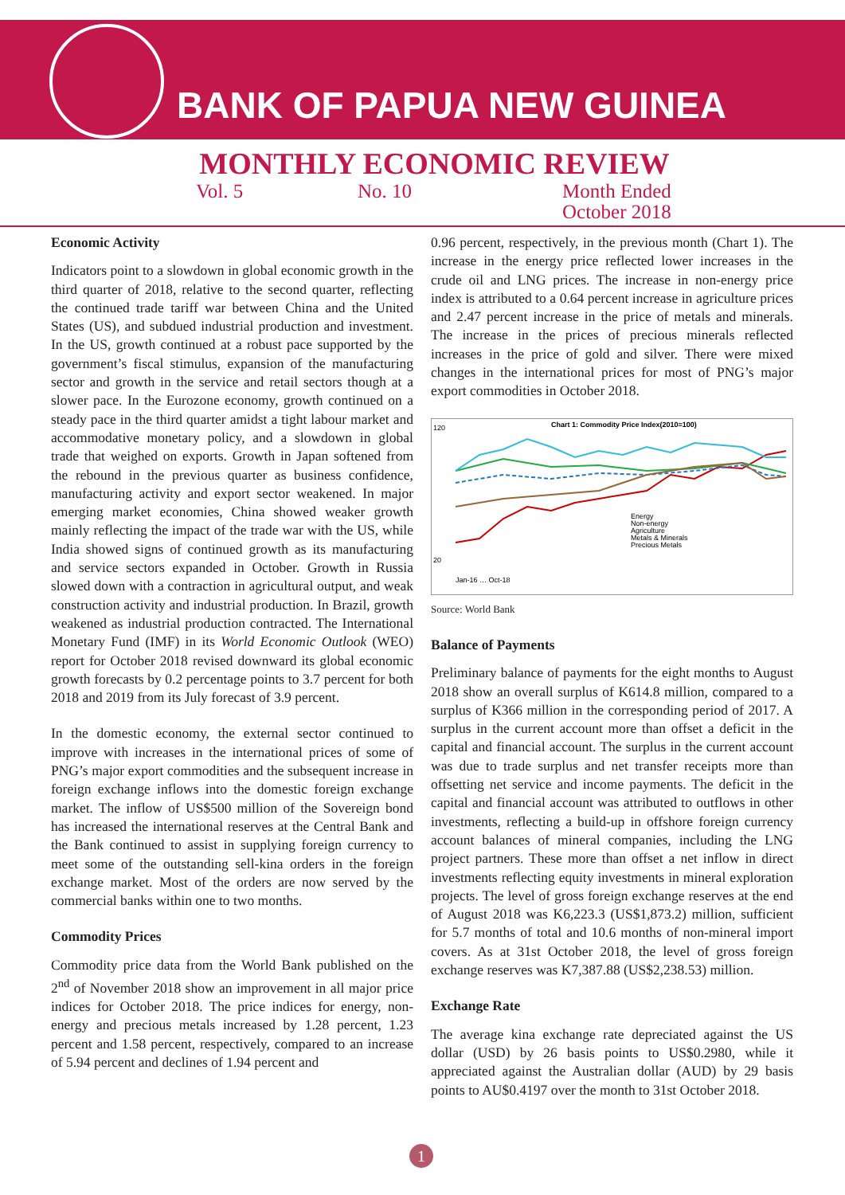BANK OF PAPUA NEW GUINEA
MONTHLY ECONOMIC REVIEW
Vol. 5 No. 10 Month Ended
October 2018
Economic Activity
Indicators point to a slowdown in global economic growth in the third quarter of 2018, relative to the second quarter, reflecting the continued trade tariff war between China and the United States (US), and subdued industrial production and investment. In the US, growth continued at a robust pace supported by the government’s fiscal stimulus, expansion of the manufacturing sector and growth in the service and retail sectors though at a slower pace. In the Eurozone economy, growth continued on a steady pace in the third quarter amidst a tight labour market and accommodative monetary policy, and a slowdown in global trade that weighed on exports. Growth in Japan softened from the rebound in the previous quarter as business confidence, manufacturing activity and export sector weakened. In major emerging market economies, China showed weaker growth mainly reflecting the impact of the trade war with the US, while India showed signs of continued growth as its manufacturing and service sectors expanded in October. Growth in Russia slowed down with a contraction in agricultural output, and weak construction activity and industrial production. In Brazil, growth weakened as industrial production contracted. The International Monetary Fund (IMF) in its World Economic Outlook (WEO) report for October 2018 revised downward its global economic growth forecasts by 0.2 percentage points to 3.7 percent for both 2018 and 2019 from its July forecast of 3.9 percent.
In the domestic economy, the external sector continued to improve with increases in the international prices of some of PNG’s major export commodities and the subsequent increase in foreign exchange inflows into the domestic foreign exchange market. The inflow of US$500 million of the Sovereign bond has increased the international reserves at the Central Bank and the Bank continued to assist in supplying foreign currency to meet some of the outstanding sell-kina orders in the foreign exchange market. Most of the orders are now served by the commercial banks within one to two months.
Commodity Prices
Commodity price data from the World Bank published on the 2<sup>nd</sup> of November 2018 show an improvement in all major price indices for October 2018. The price indices for energy, non-energy and precious metals increased by 1.28 percent, 1.23 percent and 1.58 percent, respectively, compared to an increase of 5.94 percent and declines of 1.94 percent and
0.96 percent, respectively, in the previous month (Chart 1). The increase in the energy price reflected lower increases in the crude oil and LNG prices. The increase in non-energy price index is attributed to a 0.64 percent increase in agriculture prices and 2.47 percent increase in the price of metals and minerals. The increase in the prices of precious minerals reflected increases in the price of gold and silver. There were mixed changes in the international prices for most of PNG’s major export commodities in October 2018.
Chart 1: Commodity Price Index(2010=100)
Energy
Non-energy
Agriculture
Metals & Minerals
Precious Metals
120
20
Jan-16 … Oct-18
Source: World Bank
Balance of Payments
Preliminary balance of payments for the eight months to August 2018 show an overall surplus of K614.8 million, compared to a surplus of K366 million in the corresponding period of 2017. A surplus in the current account more than offset a deficit in the capital and financial account. The surplus in the current account was due to trade surplus and net transfer receipts more than offsetting net service and income payments. The deficit in the capital and financial account was attributed to outflows in other investments, reflecting a build-up in offshore foreign currency account balances of mineral companies, including the LNG project partners. These more than offset a net inflow in direct investments reflecting equity investments in mineral exploration projects. The level of gross foreign exchange reserves at the end of August 2018 was K6,223.3 (US$1,873.2) million, sufficient for 5.7 months of total and 10.6 months of non-mineral import covers. As at 31st October 2018, the level of gross foreign exchange reserves was K7,387.88 (US$2,238.53) million.
Exchange Rate
The average kina exchange rate depreciated against the US dollar (USD) by 26 basis points to US$0.2980, while it appreciated against the Australian dollar (AUD) by 29 basis points to AU$0.4197 over the month to 31st October 2018.
1